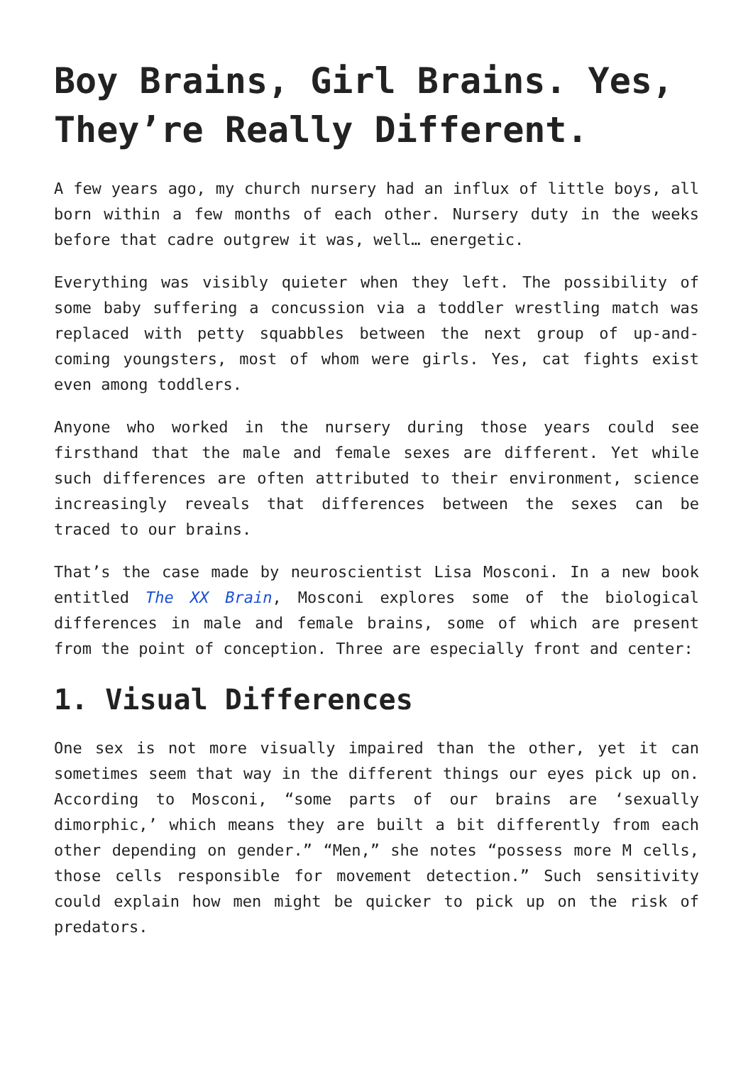Boy Brains, Girl Brains. Yes, They’re Really Different.
A few years ago, my church nursery had an influx of little boys, all born within a few months of each other. Nursery duty in the weeks before that cadre outgrew it was, well… energetic.
Everything was visibly quieter when they left. The possibility of some baby suffering a concussion via a toddler wrestling match was replaced with petty squabbles between the next group of up-and-coming youngsters, most of whom were girls. Yes, cat fights exist even among toddlers.
Anyone who worked in the nursery during those years could see firsthand that the male and female sexes are different. Yet while such differences are often attributed to their environment, science increasingly reveals that differences between the sexes can be traced to our brains.
That’s the case made by neuroscientist Lisa Mosconi. In a new book entitled The XX Brain, Mosconi explores some of the biological differences in male and female brains, some of which are present from the point of conception. Three are especially front and center:
1. Visual Differences
One sex is not more visually impaired than the other, yet it can sometimes seem that way in the different things our eyes pick up on. According to Mosconi, “some parts of our brains are ‘sexually dimorphic,’ which means they are built a bit differently from each other depending on gender.” “Men,” she notes “possess more M cells, those cells responsible for movement detection.” Such sensitivity could explain how men might be quicker to pick up on the risk of predators.